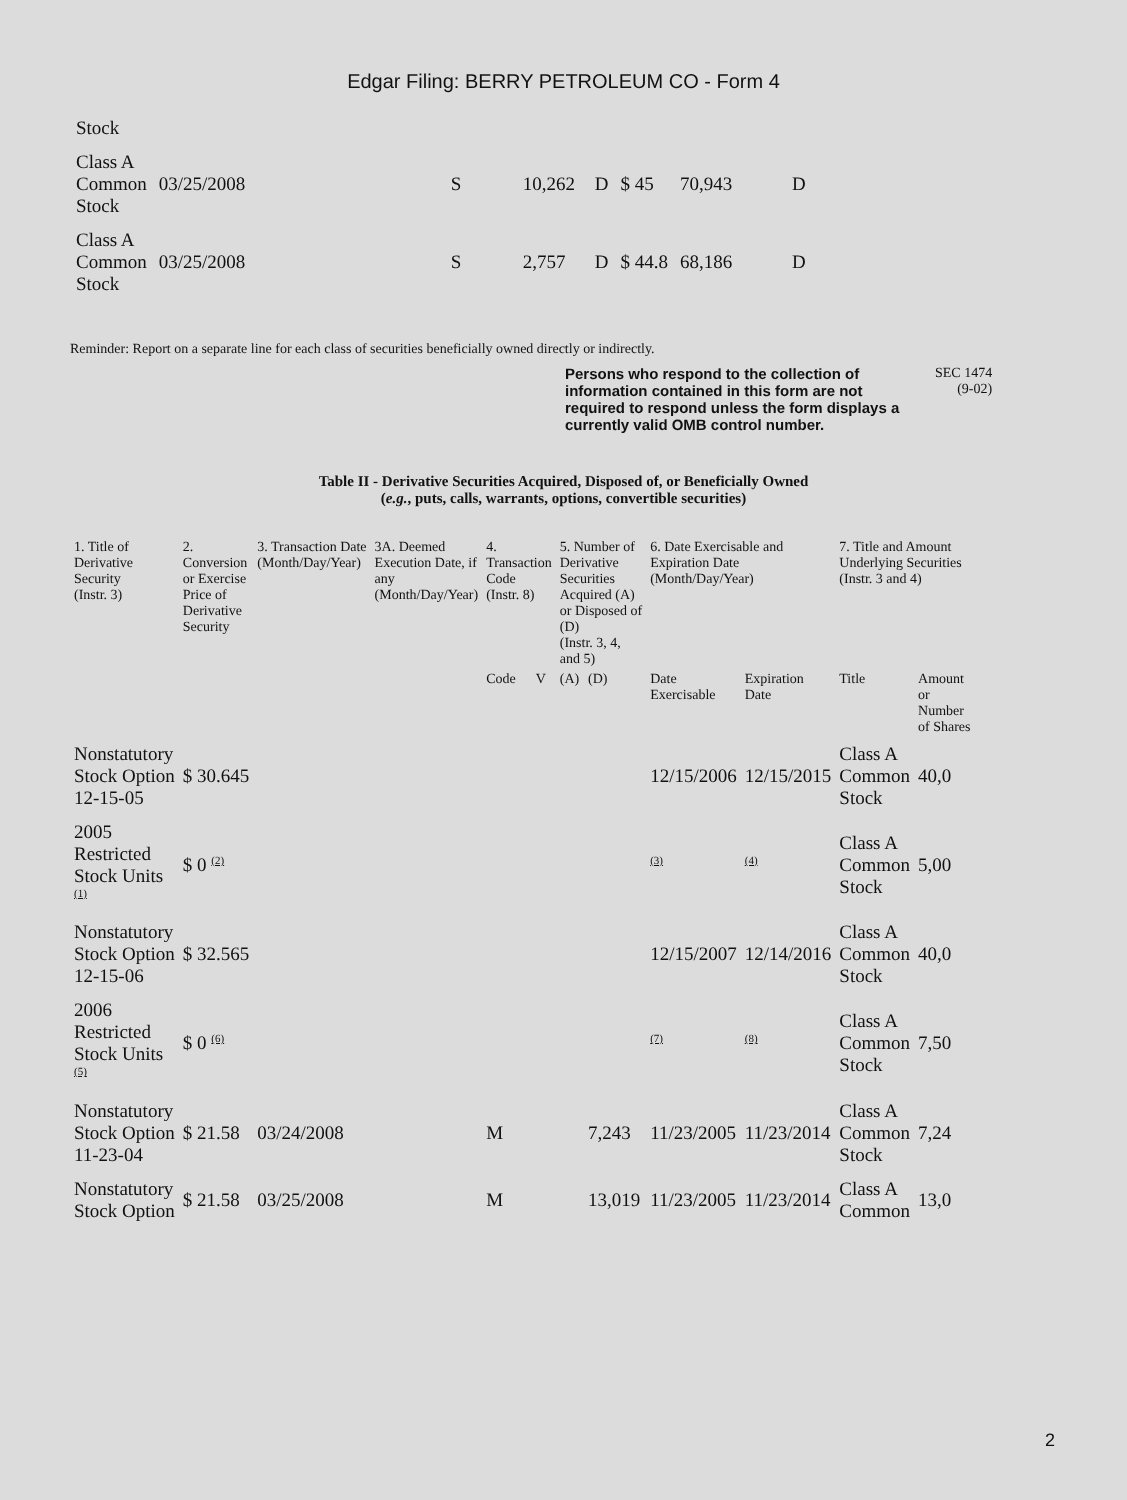Edgar Filing: BERRY PETROLEUM CO - Form 4
| Stock | | | | | | | |
| Class A Common Stock | 03/25/2008 | S | 10,262 | D | $ 45 | 70,943 | D |
| Class A Common Stock | 03/25/2008 | S | 2,757 | D | $ 44.8 | 68,186 | D |
Reminder: Report on a separate line for each class of securities beneficially owned directly or indirectly.
Persons who respond to the collection of information contained in this form are not required to respond unless the form displays a currently valid OMB control number. SEC 1474
(9-02)
Table II - Derivative Securities Acquired, Disposed of, or Beneficially Owned
(e.g., puts, calls, warrants, options, convertible securities)
| 1. Title of Derivative Security (Instr. 3) | 2. Conversion or Exercise Price of Derivative Security | 3. Transaction Date (Month/Day/Year) | 3A. Deemed Execution Date, if any (Month/Day/Year) | 4. Transaction Code (Instr. 8) | | 5. Number of Derivative Securities Acquired (A) or Disposed of (D) (Instr. 3, 4, and 5) | | 6. Date Exercisable and Expiration Date (Month/Day/Year) | | 7. Title and Amount Underlying Securities (Instr. 3 and 4) | |
| --- | --- | --- | --- | --- | --- | --- | --- | --- | --- | --- | --- |
| | | | | Code | V | (A) | (D) | Date Exercisable | Expiration Date | Title | Amount or Number of Shares |
| Nonstatutory Stock Option 12-15-05 | $ 30.645 | | | | | | | 12/15/2006 | 12/15/2015 | Class A Common Stock | 40,0 |
| 2005 Restricted Stock Units <sup>(1)</sup> | $ 0 <sup>(2)</sup> | | | | | | | <sup>(3)</sup> | <sup>(4)</sup> | Class A Common Stock | 5,00 |
| Nonstatutory Stock Option 12-15-06 | $ 32.565 | | | | | | | 12/15/2007 | 12/14/2016 | Class A Common Stock | 40,0 |
| 2006 Restricted Stock Units <sup>(5)</sup> | $ 0 <sup>(6)</sup> | | | | | | | <sup>(7)</sup> | <sup>(8)</sup> | Class A Common Stock | 7,50 |
| Nonstatutory Stock Option 11-23-04 | $ 21.58 | 03/24/2008 | | M | | | 7,243 | 11/23/2005 | 11/23/2014 | Class A Common Stock | 7,24 |
| Nonstatutory Stock Option | $ 21.58 | 03/25/2008 | | M | | | 13,019 | 11/23/2005 | 11/23/2014 | Class A Common | 13,0 |
2